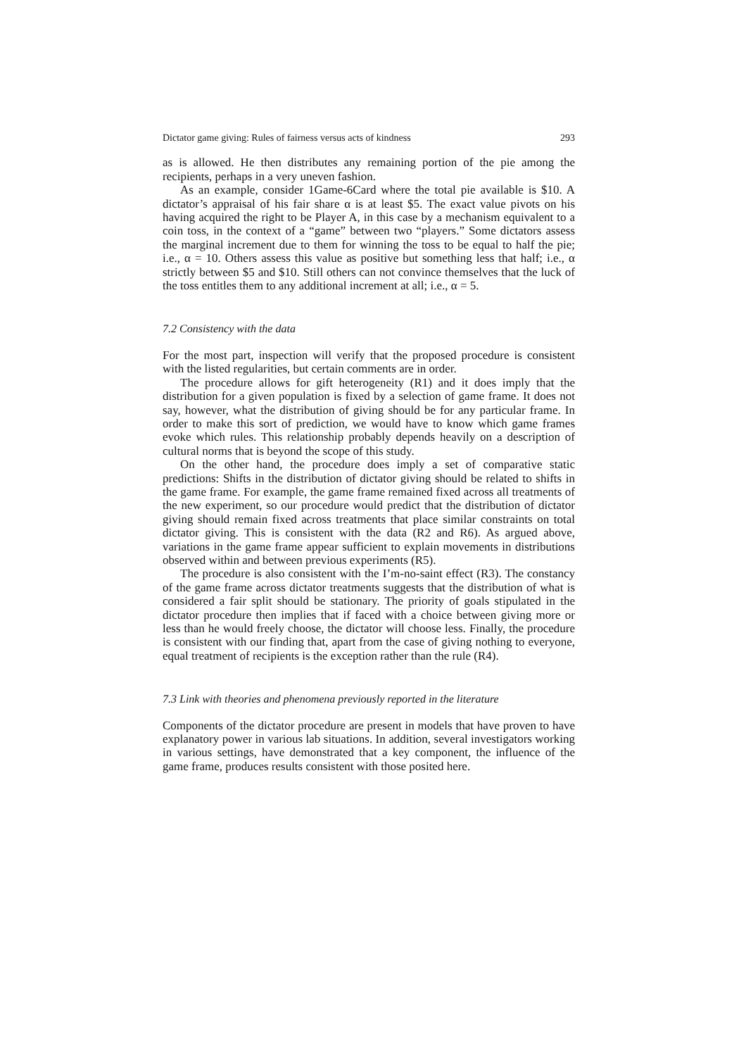Dictator game giving: Rules of fairness versus acts of kindness 293
as is allowed. He then distributes any remaining portion of the pie among the recipients, perhaps in a very uneven fashion.
As an example, consider 1Game-6Card where the total pie available is $10. A dictator’s appraisal of his fair share α is at least $5. The exact value pivots on his having acquired the right to be Player A, in this case by a mechanism equivalent to a coin toss, in the context of a “game” between two “players.” Some dictators assess the marginal increment due to them for winning the toss to be equal to half the pie; i.e., α = 10. Others assess this value as positive but something less that half; i.e., α strictly between $5 and $10. Still others can not convince themselves that the luck of the toss entitles them to any additional increment at all; i.e., α = 5.
7.2 Consistency with the data
For the most part, inspection will verify that the proposed procedure is consistent with the listed regularities, but certain comments are in order.
The procedure allows for gift heterogeneity (R1) and it does imply that the distribution for a given population is fixed by a selection of game frame. It does not say, however, what the distribution of giving should be for any particular frame. In order to make this sort of prediction, we would have to know which game frames evoke which rules. This relationship probably depends heavily on a description of cultural norms that is beyond the scope of this study.
On the other hand, the procedure does imply a set of comparative static predictions: Shifts in the distribution of dictator giving should be related to shifts in the game frame. For example, the game frame remained fixed across all treatments of the new experiment, so our procedure would predict that the distribution of dictator giving should remain fixed across treatments that place similar constraints on total dictator giving. This is consistent with the data (R2 and R6). As argued above, variations in the game frame appear sufficient to explain movements in distributions observed within and between previous experiments (R5).
The procedure is also consistent with the I’m-no-saint effect (R3). The constancy of the game frame across dictator treatments suggests that the distribution of what is considered a fair split should be stationary. The priority of goals stipulated in the dictator procedure then implies that if faced with a choice between giving more or less than he would freely choose, the dictator will choose less. Finally, the procedure is consistent with our finding that, apart from the case of giving nothing to everyone, equal treatment of recipients is the exception rather than the rule (R4).
7.3 Link with theories and phenomena previously reported in the literature
Components of the dictator procedure are present in models that have proven to have explanatory power in various lab situations. In addition, several investigators working in various settings, have demonstrated that a key component, the influence of the game frame, produces results consistent with those posited here.